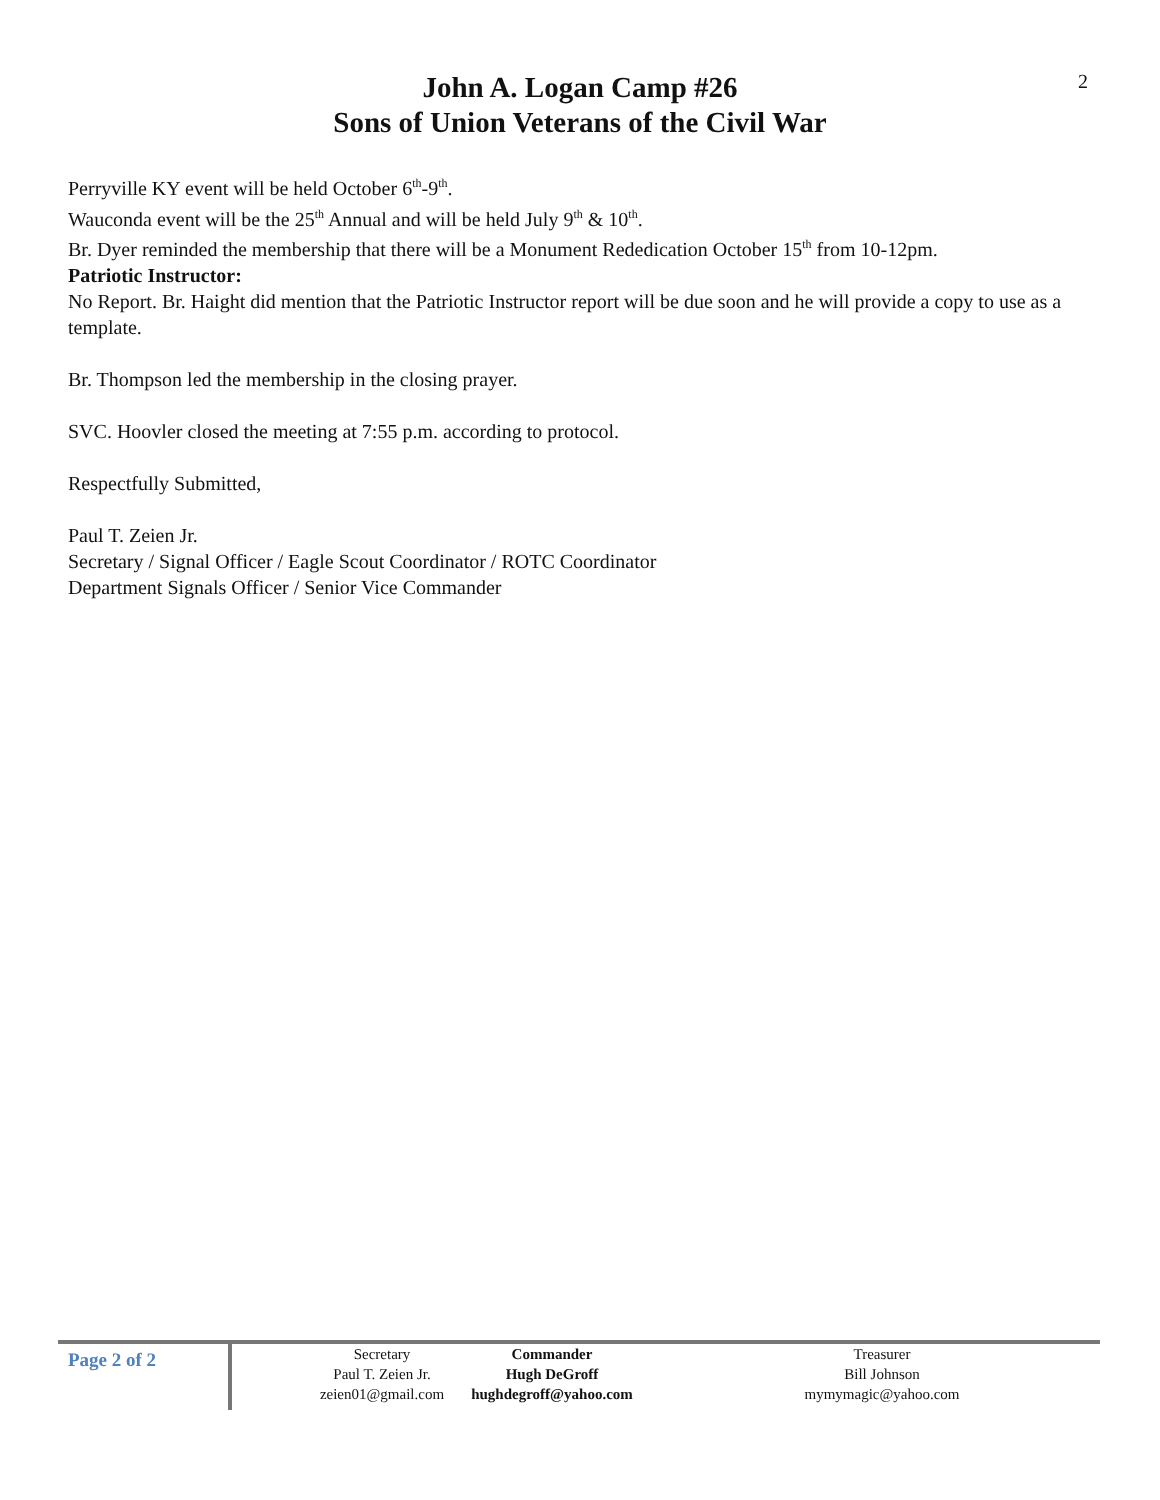2
John A. Logan Camp #26
Sons of Union Veterans of the Civil War
Perryville KY event will be held October 6<sup>th</sup>-9<sup>th</sup>.
Wauconda event will be the 25<sup>th</sup> Annual and will be held July 9<sup>th</sup> & 10<sup>th</sup>.
Br. Dyer reminded the membership that there will be a Monument Rededication October 15<sup>th</sup> from 10-12pm.
Patriotic Instructor:
No Report. Br. Haight did mention that the Patriotic Instructor report will be due soon and he will provide a copy to use as a template.
Br. Thompson led the membership in the closing prayer.
SVC. Hoovler closed the meeting at 7:55 p.m. according to protocol.
Respectfully Submitted,
Paul T. Zeien Jr.
Secretary / Signal Officer / Eagle Scout Coordinator / ROTC Coordinator
Department Signals Officer / Senior Vice Commander
Page 2 of 2
Secretary
Paul T. Zeien Jr.
zeien01@gmail.com
Commander
Hugh DeGroff
hughdegroff@yahoo.com
Treasurer
Bill Johnson
mymymagic@yahoo.com